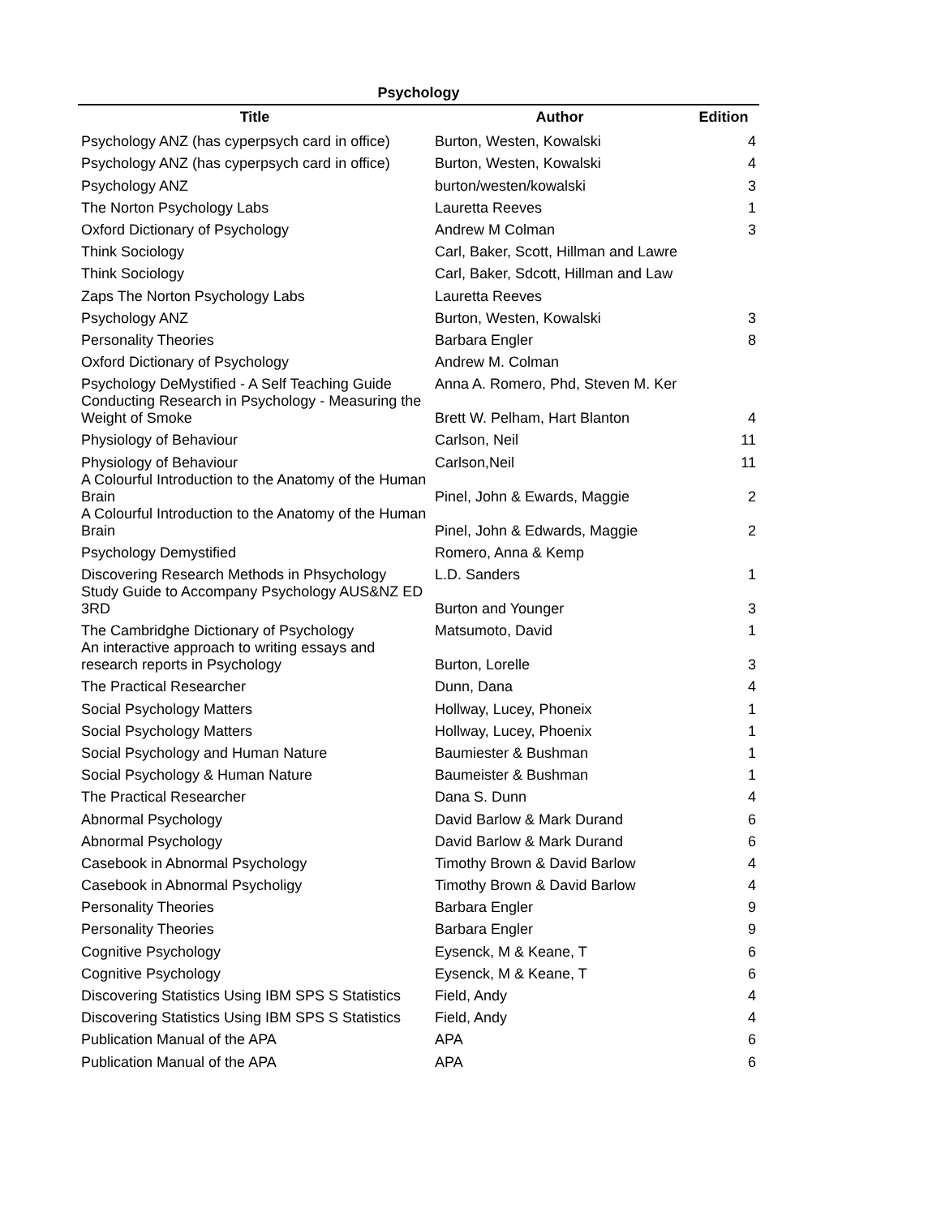Psychology
| Title | Author | Edition |
| --- | --- | --- |
| Psychology ANZ (has cyperpsych card in office) | Burton, Westen, Kowalski | 4 |
| Psychology ANZ (has cyperpsych card in office) | Burton, Westen, Kowalski | 4 |
| Psychology ANZ | burton/westen/kowalski | 3 |
| The Norton Psychology Labs | Lauretta Reeves | 1 |
| Oxford Dictionary of Psychology | Andrew M Colman | 3 |
| Think Sociology | Carl, Baker, Scott, Hillman and Lawre | |
| Think Sociology | Carl, Baker, Sdcott, Hillman and Law | |
| Zaps The Norton Psychology Labs | Lauretta Reeves | |
| Psychology ANZ | Burton, Westen, Kowalski | 3 |
| Personality Theories | Barbara Engler | 8 |
| Oxford Dictionary of Psychology | Andrew M. Colman | |
| Psychology DeMystified - A Self Teaching Guide | Anna A. Romero, Phd, Steven M. Ker | |
| Conducting Research in Psychology - Measuring the Weight of Smoke | Brett W. Pelham, Hart Blanton | 4 |
| Physiology of Behaviour | Carlson, Neil | 11 |
| Physiology of Behaviour | Carlson,Neil | 11 |
| A Colourful Introduction to the Anatomy of the Human Brain | Pinel, John & Ewards, Maggie | 2 |
| A Colourful Introduction to the Anatomy of the Human Brain | Pinel, John & Edwards, Maggie | 2 |
| Psychology Demystified | Romero, Anna & Kemp | |
| Discovering Research Methods in Phsychology | L.D. Sanders | 1 |
| Study Guide to Accompany Psychology AUS&NZ ED 3RD | Burton and Younger | 3 |
| The Cambridghe Dictionary of Psychology | Matsumoto, David | 1 |
| An interactive approach to writing essays and research reports in Psychology | Burton, Lorelle | 3 |
| The Practical Researcher | Dunn, Dana | 4 |
| Social Psychology Matters | Hollway, Lucey, Phoneix | 1 |
| Social Psychology Matters | Hollway, Lucey, Phoenix | 1 |
| Social Psychology and Human Nature | Baumiester & Bushman | 1 |
| Social Psychology & Human Nature | Baumeister & Bushman | 1 |
| The Practical Researcher | Dana S. Dunn | 4 |
| Abnormal Psychology | David Barlow & Mark Durand | 6 |
| Abnormal Psychology | David Barlow & Mark Durand | 6 |
| Casebook in Abnormal Psychology | Timothy Brown & David Barlow | 4 |
| Casebook in Abnormal Psycholigy | Timothy Brown & David Barlow | 4 |
| Personality Theories | Barbara Engler | 9 |
| Personality Theories | Barbara Engler | 9 |
| Cognitive Psychology | Eysenck, M & Keane, T | 6 |
| Cognitive Psychology | Eysenck, M & Keane, T | 6 |
| Discovering Statistics Using IBM SPS S Statistics | Field, Andy | 4 |
| Discovering Statistics Using IBM SPS S Statistics | Field, Andy | 4 |
| Publication Manual of the APA | APA | 6 |
| Publication Manual of the APA | APA | 6 |